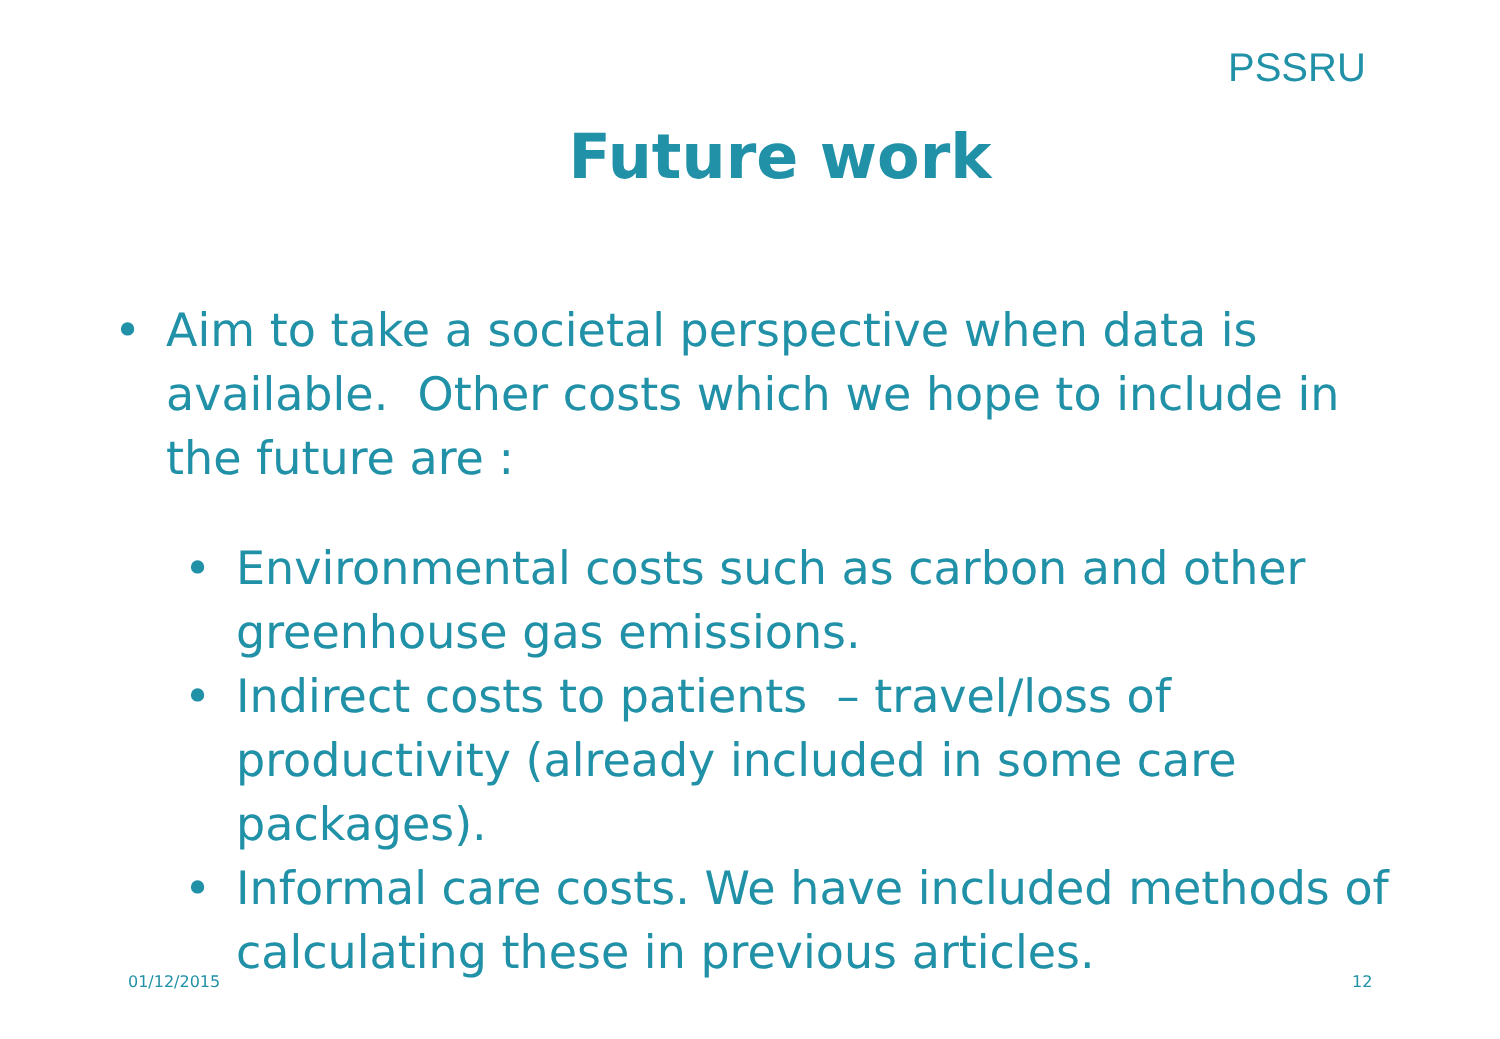PSSRU
Future work
• Aim to take a societal perspective when data is available. Other costs which we hope to include in the future are :
• Environmental costs such as carbon and other greenhouse gas emissions.
• Indirect costs to patients – travel/loss of productivity (already included in some care packages).
• Informal care costs. We have included methods of calculating these in previous articles.
01/12/2015 12